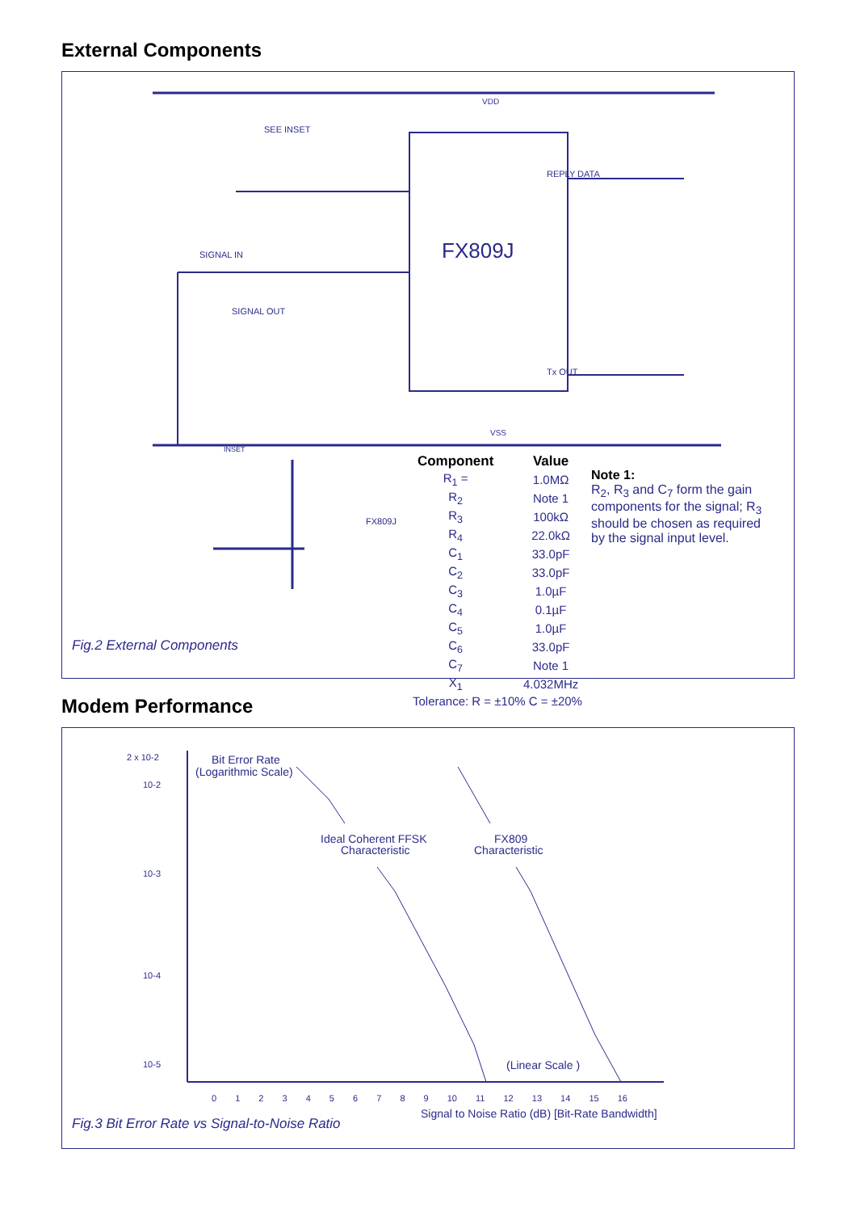External Components
VDD
FX809J
REPLY DATA
Tx OUT
SEE INSET
SIGNAL IN
SIGNAL OUT
VSS
INSET
FX809J
Fig.2 External Components
| Component | Value |
| --- | --- |
| R<sub>1</sub> = | 1.0MΩ |
| R<sub>2</sub> | Note 1 |
| R<sub>3</sub> | 100kΩ |
| R<sub>4</sub> | 22.0kΩ |
| C<sub>1</sub> | 33.0pF |
| C<sub>2</sub> | 33.0pF |
| C<sub>3</sub> | 1.0µF |
| C<sub>4</sub> | 0.1µF |
| C<sub>5</sub> | 1.0µF |
| C<sub>6</sub> | 33.0pF |
| C<sub>7</sub> | Note 1 |
| X<sub>1</sub> | 4.032MHz |
| Tolerance: R = ±10% C = ±20% | |
Note 1:
R<sub>2</sub>, R<sub>3</sub> and C<sub>7</sub> form the gain components for the signal; R<sub>3</sub> should be chosen as required by the signal input level.
Modem Performance
2 x 10-2
10-2
10-3
10-4
10-5
Bit Error Rate
(Logarithmic Scale)
Ideal Coherent FFSK
Characteristic
FX809
Characteristic
(Linear Scale )
0 1 2 3 4 5 6 7 8 9 10 11 12 13 14 15 16
Signal to Noise Ratio (dB) [Bit-Rate Bandwidth]
Fig.3 Bit Error Rate vs Signal-to-Noise Ratio